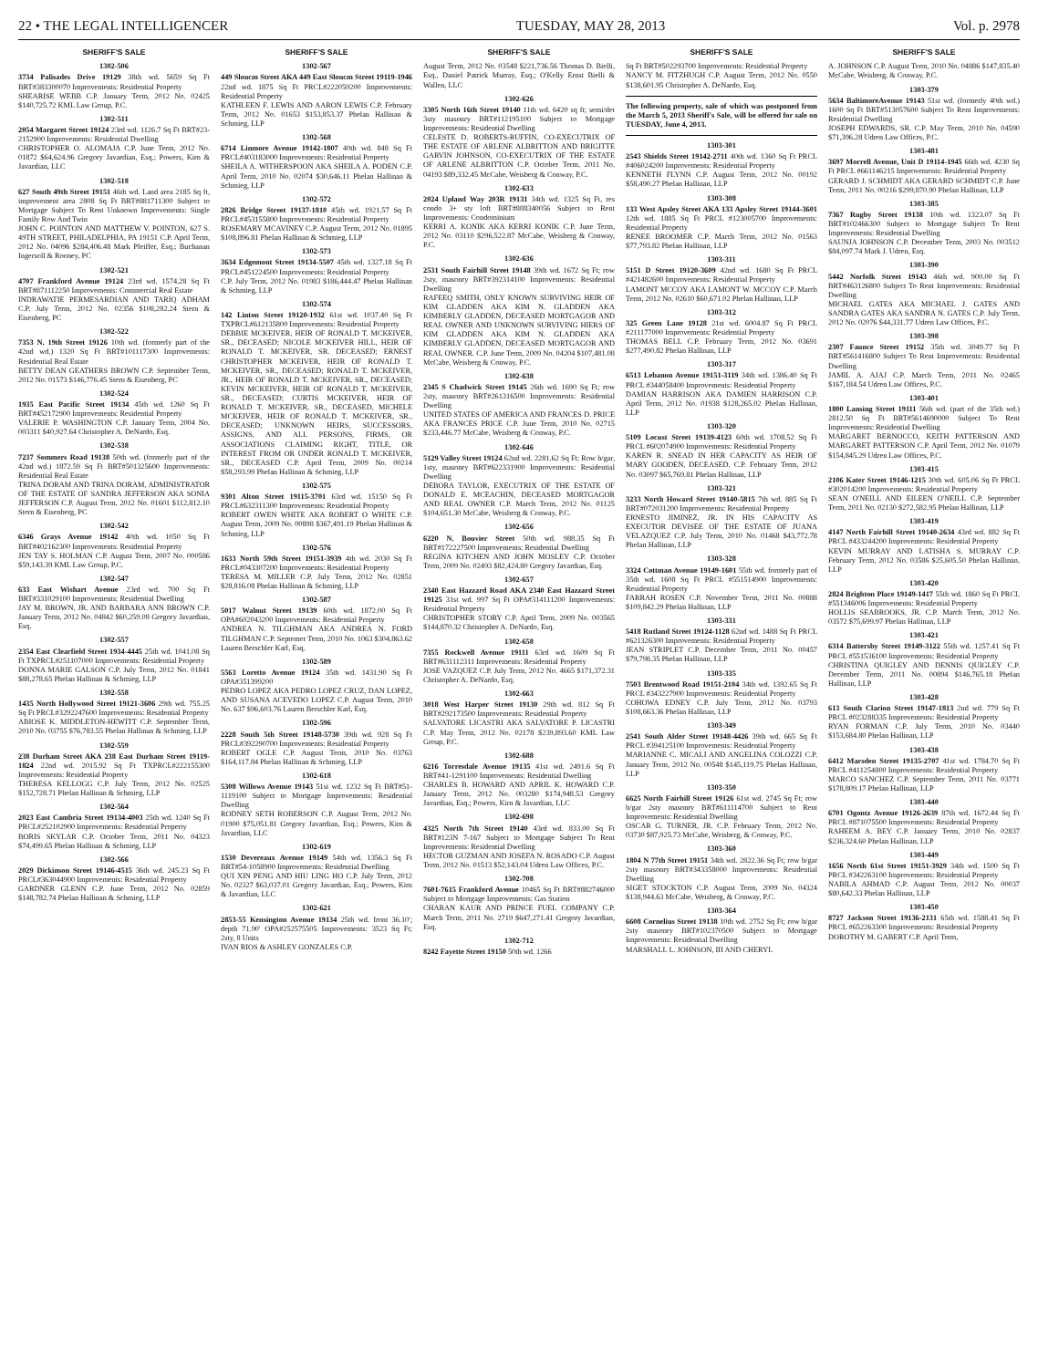22 • THE LEGAL INTELLIGENCER TUESDAY, MAY 28, 2013 Vol. p. 2978
SHERIFF'S SALE
1302-506
3734 Palisades Drive 19129 38th wd. 5659 Sq Ft BRT#383300070 Improvements: Residential Property
SHEARISE WEBB C.P. January Term, 2012 No. 02425 $140,725.72 KML Law Group, P.C.
1302-511
2054 Margaret Street 19124 23rd wd. 1126.7 Sq Ft BRT#23-2152900 Improvements: Residential Dwelling
CHRISTOPHER O. ALOMAJA C.P. June Term, 2012 No. 01872 $64,624.96 Gregory Javardian, Esq.; Powers, Kirn & Javardian, LLC
1302-518
627 South 49th Street 19151 46th wd. Land area 2185 Sq ft, improvement area 2808 Sq Ft BRT#881711300 Subject to Mortgage Subject To Rent Unknown Improvements: Single Family Row And Twin
JOHN C. POINTON AND MATTHEW V. POINTON, 627 S. 49TH STREET, PHILADELPHIA, PA 19151 C.P. April Term, 2012 No. 04096 $284,406.48 Mark Pfeiffer, Esq.; Buchanan Ingersoll & Rooney, PC
1302-521
4707 Frankford Avenue 19124 23rd wd. 1574.28 Sq Ft BRT#871112250 Improvements: Commercial Real Estate
INDRAWATIE PERMESARDIAN AND TARIQ ADHAM C.P. July Term, 2012 No. 02356 $108,282.24 Stern & Eisenberg, PC
1302-522
7353 N. 19th Street 19126 10th wd. (formerly part of the 42nd wd.) 1320 Sq Ft BRT#101117300 Improvements: Residential Real Estate
BETTY DEAN GEATHERS BROWN C.P. September Term, 2012 No. 01573 $146,776.45 Stern & Eisenberg, PC
1302-524
1935 East Pacific Street 19134 45th wd. 1260 Sq Ft BRT#452172900 Improvements: Residential Property
VALERIE P. WASHINGTON C.P. January Term, 2004 No. 003311 $40,927.64 Christopher A. DeNardo, Esq.
1302-538
7237 Sommers Road 19138 50th wd. (formerly part of the 42nd wd.) 1872.59 Sq Ft BRT#501325600 Improvements: Residential Real Estate
TRINA DORAM AND TRINA DORAM, ADMINISTRATOR OF THE ESTATE OF SANDRA JEFFERSON AKA SONIA JEFFERSON C.P. August Term, 2012 No. 01601 $112,812.10 Stern & Eisenberg, PC
1302-542
6346 Grays Avenue 19142 40th wd. 1050 Sq Ft BRT#402162300 Improvements: Residential Property
JEN TAY S. HOLMAN C.P. August Term, 2007 No. 000586 $59,143.39 KML Law Group, P.C.
1302-547
633 East Wishart Avenue 23rd wd. 700 Sq Ft BRT#331029100 Improvements: Residential Dwelling
JAY M. BROWN, JR. AND BARBARA ANN BROWN C.P. January Term, 2012 No. 04842 $60,259.08 Gregory Javardian, Esq.
1302-557
2354 East Clearfield Street 1934-4445 25th wd. 1041.08 Sq Ft TXPRCL#251107000 Improvements: Residential Property
DONNA MARIE GALSON C.P. July Term, 2012 No. 01841 $88,278.65 Phelan Hallinan & Schmieg, LLP
1302-558
1435 North Hollywood Street 19121-3606 29th wd. 755.25 Sq Ft PRCL#3292247600 Improvements: Residential Property
ABIOSE K. MIDDLETON-HEWITT C.P. September Term, 2010 No. 03755 $76,783.55 Phelan Hallinan & Schmieg, LLP
1302-559
238 Durham Street AKA 238 East Durham Street 19119-1824 22nd wd. 2015.92 Sq Ft TXPRCL#222155300 Improvements: Residential Property
THERESA KELLOGG C.P. July Term, 2012 No. 02525 $152,728.71 Phelan Hallinan & Schmieg, LLP
1302-564
2023 East Cambria Street 19134-4003 25th wd. 1240 Sq Ft PRCL#252102900 Improvements: Residential Property
BORIS SKYLAR C.P. October Term, 2011 No. 04323 $74,499.65 Phelan Hallinan & Schmieg, LLP
1302-566
2029 Dickinson Street 19146-4515 36th wd. 245.23 Sq Ft PRCL#363044900 Improvements: Residential Property
GARDNER GLENN C.P. June Term, 2012 No. 02859 $148,782.74 Phelan Hallinan & Schmieg, LLP
SHERIFF'S SALE
1302-567
449 Sloucm Street AKA 449 East Sloucm Street 19119-1946 22nd wd. 1875 Sq Ft PRCL#222059200 Improvements: Residential Property
KATHLEEN F. LEWIS AND AARON LEWIS C.P. February Term, 2012 No. 01653 $153,853.37 Phelan Hallinan & Schmieg, LLP
1302-568
6714 Linmore Avenue 19142-1807 40th wd. 848 Sq Ft PRCL#403183000 Improvements: Residential Property
SHEILA A. WITHERSPOON AKA SHEILA A. PODEN C.P. April Term, 2010 No. 02074 $30,646.11 Phelan Hallinan & Schmieg, LLP
1302-572
2826 Bridge Street 19137-1810 45th wd. 1921.57 Sq Ft PRCL#453155800 Improvements: Residential Property
ROSEMARY MCAVINEY C.P. August Term, 2012 No. 01895 $108,896.81 Phelan Hallinan & Schmieg, LLP
1302-573
3634 Edgemont Street 19134-5507 45th wd. 1327.18 Sq Ft PRCL#451224500 Improvements: Residential Property
C.P. July Term, 2012 No. 01983 $186,444.47 Phelan Hallinan & Schmieg, LLP
1302-574
142 Linton Street 19120-1932 61st wd. 1037.40 Sq Ft TXPRCL#612135800 Improvements: Residential Property
DEBBIE MCKEIVER, HEIR OF RONALD T. MCKEIVER, SR., DECEASED; NICOLE MCKEIVER HILL, HEIR OF RONALD T. MCKEIVER, SR. DECEASED; ERNEST CHRISTOPHER MCKEIVER, HEIR OF RONALD T. MCKEIVER, SR., DECEASED; RONALD T. MCKEIVER, JR., HEIR OF RONALD T. MCKEIVER, SR., DECEASED; KEVIN MCKEIVER, HEIR OF RONALD T. MCKEIVER, SR., DECEASED; CURTIS MCKEIVER, HEIR OF RONALD T. MCKEIVER, SR., DECEASED, MICHELE MCKEIVER, HEIR OF RONALD T. MCKEIVER, SR., DECEASED; UNKNOWN HEIRS, SUCCESSORS, ASSIGNS, AND ALL PERSONS, FIRMS, OR ASSOCIATIONS CLAIMING RIGHT, TITLE, OR INTEREST FROM OR UNDER RONALD T. MCKEIVER, SR., DECEASED C.P. April Term, 2009 No. 00214 $58,293.99 Phelan Hallinan & Schmieg, LLP
1302-575
9301 Alton Street 19115-3701 63rd wd. 15150 Sq Ft PRCL#632311300 Improvements: Residential Property
ROBERT OWEN WHITE AKA ROBERT O WHITE C.P. August Term, 2009 No. 00898 $367,491.19 Phelan Hallinan & Schmieg, LLP
1302-576
1633 North 59th Street 19151-3939 4th wd. 2030 Sq Ft PRCL#043307200 Improvements: Residential Property
TERESA M. MILLER C.P. July Term, 2012 No. 02851 $28,816.08 Phelan Hallinan & Schmieg, LLP
1302-587
5017 Walnut Street 19139 60th wd. 1872.00 Sq Ft OPA#602043200 Improvements: Residential Property
ANDREA N. TILGHMAN AKA ANDREA N. FORD TILGHMAN C.P. Septemer Term, 2010 No. 1063 $304,863.62 Lauren Berschler Karl, Esq.
1302-589
5563 Loretto Avenue 19124 35th wd. 1431.90 Sq Ft OPA#351399200
PEDRO LOPEZ AKA PEDRO LOPEZ CRUZ, DAN LOPEZ, AND SUSANA ACEVEDO LOPEZ C.P. August Term, 2010 No. 637 $96,603.76 Lauren Berschler Karl, Esq.
1302-596
2228 South 5th Street 19148-5730 39th wd. 928 Sq Ft PRCL#392290700 Improvements: Residential Property
ROBERT OGLE C.P. August Term, 2010 No. 03763 $164,117.84 Phelan Hallinan & Schmieg, LLP
1302-618
5308 Willows Avenue 19143 51st wd. 1232 Sq Ft BRT#51-1119100 Subject to Mortgage Improvements: Residential Dwelling
RODNEY SETH ROBERSON C.P. August Term, 2012 No. 01900 $75,051.81 Gregory Javardian, Esq.; Powers, Kirn & Javardian, LLC
1302-619
1530 Devereaux Avenue 19149 54th wd. 1356.3 Sq Ft BRT#54-1058900 Improvements: Residential Dwelling
QUI XIN PENG AND HIU LING HO C.P. July Term, 2012 No. 02327 $63,037.01 Gregory Javardian, Esq.; Powers, Kirn & Javardian, LLC
1302-621
2853-55 Kensington Avenue 19134 25th wd. front 36.10'; depth 71.90' OPA#252575505 Improvements: 3523 Sq Ft; 2sty, 8 Units
IVAN RIOS & ASHLEY GONZALES C.P.
SHERIFF'S SALE
August Term, 2012 No. 03548 $221,736.56 Thomas D. Bielli, Esq., Daniel Patrick Murray, Esq.; O'Kelly Ernst Bielli & Wallen, LLC
1302-626
3305 North 16th Street 19140 11th wd. 6420 sq ft; semi/det 3sty masonry BRT#112195100 Subject to Mortgage Improvements: Residential Dwelling
CELESTE D. ROBERTS-RUFFIN, CO-EXECUTRIX OF THE ESTATE OF ARLENE ALBRITTON AND BRIGITTE GARVIN JOHNSON, CO-EXECUTRIX OF THE ESTATE OF ARLENE ALBRITTON C.P. October Term, 2011 No. 04193 $89,332.45 McCabe, Weisberg & Conway, P.C.
1302-633
2024 Upland Way 203R 19131 34th wd. 1325 Sq Ft, res condo 3+ sty loft BRT#888340056 Subject to Rent Improvements: Condominium
KERRI A. KONIK AKA KERRI KONIK C.P. June Term, 2012 No. 03110 $296,522.87 McCabe, Weisberg & Conway, P.C.
1302-636
2531 South Fairhill Street 19148 39th wd. 1672 Sq Ft; row 2sty, masonry BRT#392314100 Improvements: Residential Dwelling
RAFEEQ SMITH, ONLY KNOWN SURVIVING HEIR OF KIM GLADDEN AKA KIM N. GLADDEN AKA KIMBERLY GLADDEN, DECEASED MORTGAGOR AND REAL OWNER AND UNKNOWN SURVIVING HIERS OF KIM GLADDEN AKA KIM N. GLADDEN AKA KIMBERLY GLADDEN, DECEASED MORTGAGOR AND REAL OWNER. C.P. June Term, 2009 No. 04204 $107,481.08 McCabe, Weisberg & Conway, P.C.
1302-638
2345 S Chadwick Street 19145 26th wd. 1690 Sq Ft; row 2sty, masonry BRT#261316500 Improvements: Residential Dwelling
UNITED STATES OF AMERICA AND FRANCES D. PRICE AKA FRANCES PRICE C.P. June Term, 2010 No. 02715 $233,446.77 McCabe, Weisberg & Conway, P.C.
1302-646
5129 Valley Street 19124 62nd wd. 2281.62 Sq Ft; Row b/gar, 1sty, masonry BRT#622331900 Improvements: Residential Dwelling
DEBORA TAYLOR, EXECUTRIX OF THE ESTATE OF DONALD E. MCEACHIN, DECEASED MORTGAGOR AND REAL OWNER C.P. March Term, 2012 No. 01125 $104,651.30 McCabe, Weisberg & Conway, P.C.
1302-656
6220 N. Bouvier Street 50th wd. 988.35 Sq Ft BRT#172227500 Improvements: Residential Dwelling
REGINA KITCHEN AND JOHN MOSLEY C.P. October Term, 2009 No. 02493 $82,424.80 Gregory Javardian, Esq.
1302-657
2340 East Hazzard Road AKA 2340 East Hazzard Street 19125 31st wd. 997 Sq Ft OPA#314111200 Improvements: Residential Property
CHRISTOPHER STORY C.P. April Term, 2009 No. 003565 $144,870.32 Christopher A. DeNardo, Esq.
1302-658
7355 Rockwell Avenue 19111 63rd wd. 1609 Sq Ft BRT#631112311 Improvements: Residential Property
JOSE VAZQUEZ C.P. July Term, 2012 No. 4665 $171,372.31 Christopher A. DeNardo, Esq.
1302-663
3018 West Harper Street 19130 29th wd. 812 Sq Ft BRT#292173500 Improvements: Residential Property
SALVATORE LICASTRI AKA SALVATORE P. LICASTRI C.P. May Term, 2012 No. 02178 $239,893.60 KML Law Group, P.C.
1302-688
6216 Torresdale Avenue 19135 41st wd. 2491.6 Sq Ft BRT#41-1291100 Improvements: Residential Dwelling
CHARLES B. HOWARD AND APRIL K. HOWARD C.P. January Term, 2012 No. 003280 $174,948.53 Gregory Javardian, Esq.; Powers, Kirn & Javardian, LLC
1302-698
4325 North 7th Street 19140 43rd wd. 833.00 Sq Ft BRT#123N 7-167 Subject to Mortgage Subject To Rent Improvements: Residential Dwelling
HECTOR GUZMAN AND JOSEFA N. ROSADO C.P. August Term, 2012 No. 01513 $52,143.04 Udren Law Offices, P.C.
1302-708
7601-7615 Frankford Avenue 10465 Sq Ft BRT#882746000 Subject to Mortgage Improvements: Gas Station
CHARAN KAUR AND PRINCE FUEL COMPANY C.P. March Term, 2011 No. 2719 $647,271.41 Gregory Javardian, Esq.
1302-712
8242 Fayette Street 19150 50th wd. 1266
SHERIFF'S SALE
Sq Ft BRT#502293700 Improvements: Residential Property
NANCY M. FITZHUGH C.P. August Term, 2012 No. 0550 $138,601.95 Christopher A. DeNardo, Esq.
The following property, sale of which was postponed from the March 5, 2013 Sheriff's Sale, will be offered for sale on TUESDAY, June 4, 2013.
1303-301
2543 Shields Street 19142-2711 40th wd. 1360 Sq Ft PRCL #406024200 Improvements: Residential Property
KENNETH FLYNN C.P. August Term, 2012 No. 00192 $58,490.27 Phelan Hallinan, LLP
1303-308
133 West Apsley Street AKA 133 Apsley Street 19144-3601 12th wd. 1885 Sq Ft PRCL #123005700 Improvements: Residential Property
RENEE BROOMER C.P. March Term, 2012 No. 01563 $77,793.82 Phelan Hallinan, LLP
1303-311
5151 D Street 19120-3609 42nd wd. 1680 Sq Ft PRCL #421482600 Improvements: Residential Property
LAMONT MCCOY AKA LAMONT W. MCCOY C.P. March Term, 2012 No. 02610 $60,671.02 Phelan Hallinan, LLP
1303-312
325 Green Lane 19128 21st wd. 6004.87 Sq Ft PRCL #211177000 Improvements: Residential Property
THOMAS BELL C.P. February Term, 2012 No. 03691 $277,490.82 Phelan Hallinan, LLP
1303-317
6513 Lebanon Avenue 19151-3119 34th wd. 1386.40 Sq Ft PRCL #344058400 Improvements: Residential Property
DAMIAN HARRISON AKA DAMIEN HARRISON C.P. April Term, 2012 No. 01938 $128,265.02 Phelan Hallinan, LLP
1303-320
5109 Locust Street 19139-4123 60th wd. 1708.52 Sq Ft PRCL #602074900 Improvements: Residential Property
KAREN R. SNEAD IN HER CAPACITY AS HEIR OF MARY GOODEN, DECEASED. C.P. February Term, 2012 No. 03097 $65,769.81 Phelan Hallinan, LLP
1303-321
3233 North Howard Street 19140-5815 7th wd. 885 Sq Ft BRT#072031200 Improvements: Residential Property
ERNESTO JIMINEZ, JR. IN HIS CAPACITY AS EXECUTOR DEVISEE OF THE ESTATE OF JUANA VELAZQUEZ C.P. July Term, 2010 No. 01468 $43,772.78 Phelan Hallinan, LLP
1303-328
3324 Cottman Avenue 19149-1601 55th wd. formerly part of 35th wd. 1608 Sq Ft PRCL #551514900 Improvements: Residential Property
FARRAH ROSEN C.P. November Term, 2011 No. 00888 $109,842.29 Phelan Hallinan, LLP
1303-331
5418 Rutland Street 19124-1128 62nd wd. 1488 Sq Ft PRCL #621326300 Improvements: Residential Property
JEAN STRIPLET C.P. December Term, 2011 No. 00457 $79,798.35 Phelan Hallinan, LLP
1303-335
7503 Brentwood Road 19151-2104 34th wd. 1392.65 Sq Ft PRCL #343227900 Improvements: Residential Property
COHOWA EDNEY C.P. July Term, 2012 No. 03793 $108,663.36 Phelan Hallinan, LLP
1303-349
2541 South Alder Street 19148-4426 39th wd. 665 Sq Ft PRCL #394125100 Improvements: Residential Property
MARIANNE C. MICALI AND ANGELINA COLOZZI C.P. January Term, 2012 No. 00548 $145,119.75 Phelan Hallinan, LLP
1303-350
6625 North Fairhill Street 19126 61st wd. 2745 Sq Ft; row b/gar 2sty masonry BRT#611114700 Subject to Rent Improvements: Residential Dwelling
OSCAR G. TURNER, JR. C.P. February Term, 2012 No. 03730 $87,925.73 McCabe, Weisberg, & Conway, P.C.
1303-360
1804 N 77th Street 19151 34th wd. 2822.36 Sq Ft; row b/gar 2sty masonry BRT#343358000 Improvements: Residential Dwelling
SIGET STOCKTON C.P. August Term, 2009 No. 04324 $138,944.63 McCabe, Weisberg, & Conway, P.C.
1303-364
6608 Cornelius Street 19138 10th wd. 2752 Sq Ft; row b/gar 2sty masonry BRT#102370500 Subject to Mortgage Improvements: Residential Dwelling
MARSHALL L. JOHNSON, III AND CHERYL
SHERIFF'S SALE
A. JOHNSON C.P. August Term, 2010 No. 04886 $147,835.40 McCabe, Weisberg, & Conway, P.C.
1303-379
5634 BaltimoreAvenue 19143 51st wd. (formerly 40th wd.) 1600 Sq Ft BRT#513057600 Subject To Rent Improvements: Residential Dwelling
JOSEPH EDWARDS, SR. C.P. May Term, 2010 No. 04590 $71,396.28 Udren Law Offices, P.C.
1303-481
3697 Morrell Avenue, Unit D 19114-1945 66th wd. 4230 Sq Ft PRCL #661146215 Improvements: Residential Property
GERARD J. SCHMIDT AKA GERARD SCHMIDT C.P. June Term, 2011 No. 00216 $299,870.90 Phelan Hallinan, LLP
1303-385
7367 Rugby Street 19138 10th wd. 1323.07 Sq Ft BRT#102466300 Subject to Mortgage Subject To Rent Improvements: Residential Dwelling
SAUNJA JOHNSON C.P. December Term, 2003 No. 003512 $84,097.74 Mark J. Udren, Esq.
1303-390
5442 Norfolk Street 19143 46th wd. 900.00 Sq Ft BRT#463126800 Subject To Rent Improvements: Residential Dwelling
MICHAEL GATES AKA MICHAEL J. GATES AND SANDRA GATES AKA SANDRA N. GATES C.P. July Term, 2012 No. 02076 $44,331.77 Udren Law Offices, P.C.
1303-398
2307 Faunce Street 19152 35th wd. 3049.77 Sq Ft BRT#561416800 Subject To Rent Improvements: Residential Dwelling
JAMIL A. AJAJ C.P. March Term, 2011 No. 02465 $167,184.54 Udren Law Offices, P.C.
1303-401
1800 Lansing Street 19111 56th wd. (part of the 35th wd.) 2812.50 Sq Ft BRT#5614690000 Subject To Rent Improvements: Residential Dwelling
MARGARET BERNOCCO, KEITH PATTERSON AND MARGARET PATTERSON C.P. April Term, 2012 No. 01079 $154,845.29 Udren Law Offices, P.C.
1303-415
2106 Kater Street 19146-1215 30th wd. 605.06 Sq Ft PRCL #302014200 Improvements: Residential Property
SEAN O'NEILL AND EILEEN O'NEILL C.P. September Term, 2011 No. 02130 $272,582.95 Phelan Hallinan, LLP
1303-419
4147 North Fairhill Street 19140-2634 43rd wd. 882 Sq Ft PRCL #433244200 Improvements: Residential Property
KEVIN MURRAY AND LATISHA S. MURRAY C.P. February Term, 2012 No. 03586 $25,605.50 Phelan Hallinan, LLP
1303-420
2824 Brighton Place 19149-1417 55th wd. 1860 Sq Ft PRCL #551346006 Improvements: Residential Property
HOLLIS SEABROOKS, JR. C.P. March Term, 2012 No. 03572 $75,699.97 Phelan Hallinan, LLP
1303-421
6314 Battersby Street 19149-3122 55th wd. 1257.41 Sq Ft PRCL #551536100 Improvements: Residential Property
CHRISTINA QUIGLEY AND DENNIS QUIGLEY C.P. December Term, 2011 No. 00894 $146,765.18 Phelan Hallinan, LLP
1303-428
613 South Clarion Street 19147-1813 2nd wd. 779 Sq Ft PRCL #023288335 Improvements: Residential Property
RYAN FORMAN C.P. July Term, 2010 No. 03440 $153,684.80 Phelan Hallinan, LLP
1303-438
6412 Marsden Street 19135-2707 41st wd. 1784.70 Sq Ft PRCL #411254800 Improvements: Residential Property
MARCO SANCHEZ C.P. September Term, 2011 No. 03771 $178,809.17 Phelan Hallinan, LLP
1303-440
6701 Ogontz Avenue 19126-2639 87th wd. 1672.44 Sq Ft PRCL #871075500 Improvements: Residential Property
RAHEEM A. BEY C.P. January Term, 2010 No. 02837 $236,324.60 Phelan Hallinan, LLP
1303-449
1656 North 61st Street 19151-3929 34th wd. 1500 Sq Ft PRCL #342263100 Improvements: Residential Property
NABILA AHMAD C.P. August Term, 2012 No. 00037 $80,642.33 Phelan Hallinan, LLP
1303-450
8727 Jackson Street 19136-2131 65th wd. 1588.41 Sq Ft PRCL #652263300 Improvements: Residential Property
DOROTHY M. GABERT C.P. April Term,